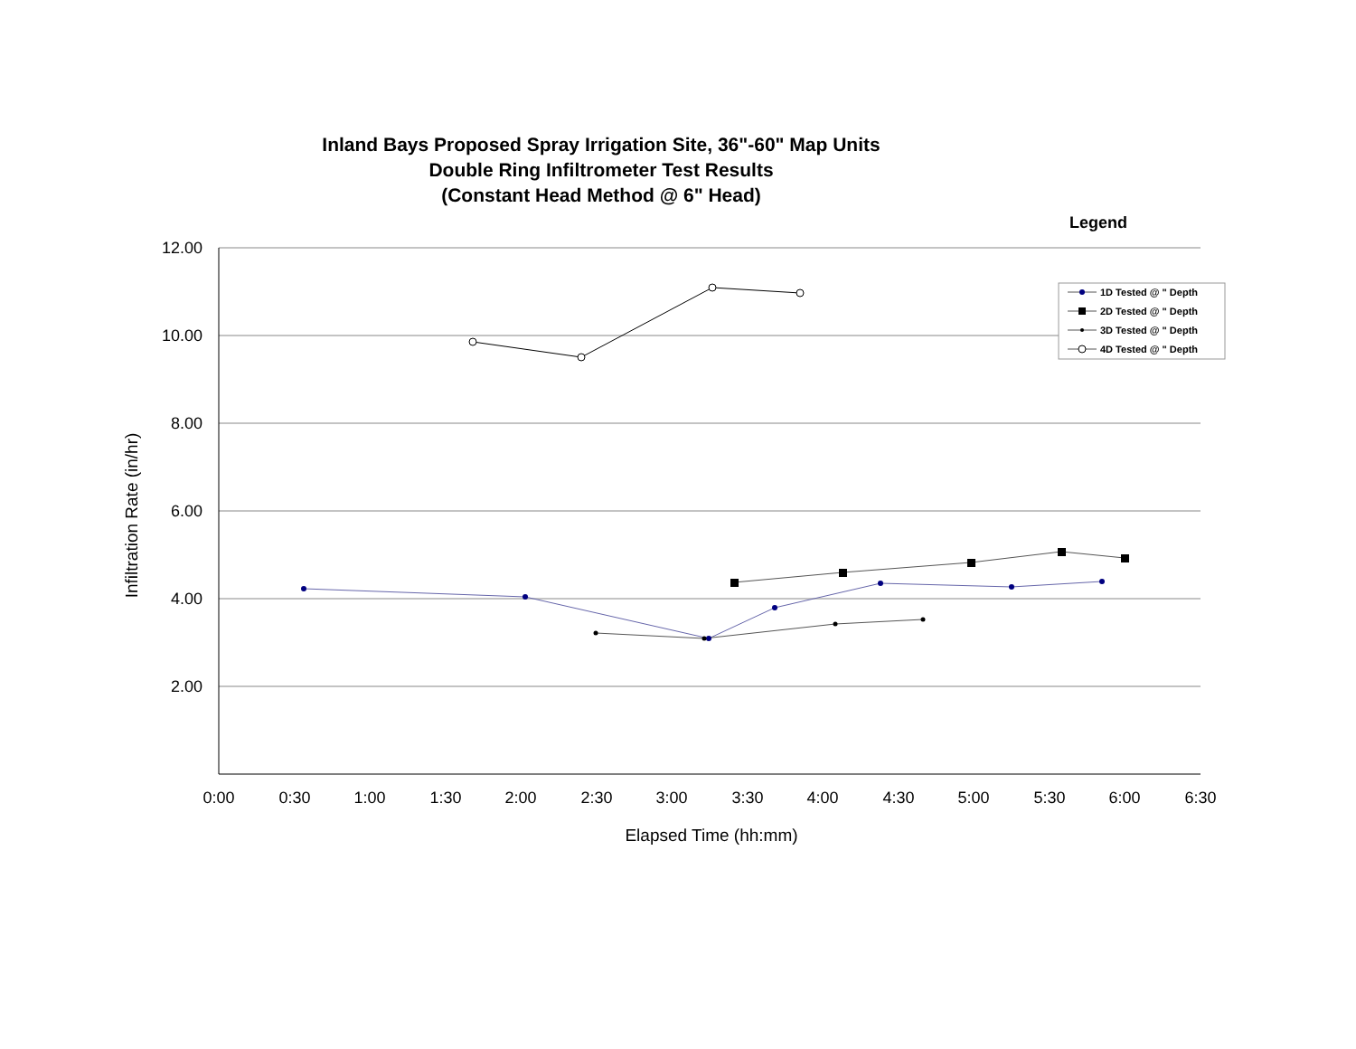Inland Bays Proposed Spray Irrigation Site, 36"-60" Map Units
Double Ring Infiltrometer Test Results
(Constant Head Method @ 6" Head)
Legend
12.00
10.00
8.00
6.00
4.00
2.00
0:00
0:30
1:00
1:30
2:00
2:30
3:00
3:30
4:00
4:30
5:00
5:30
6:00
6:30
Elapsed Time (hh:mm)
Infiltration Rate (in/hr)
1D Tested @ " Depth
2D Tested @ " Depth
3D Tested @ " Depth
4D Tested @ " Depth